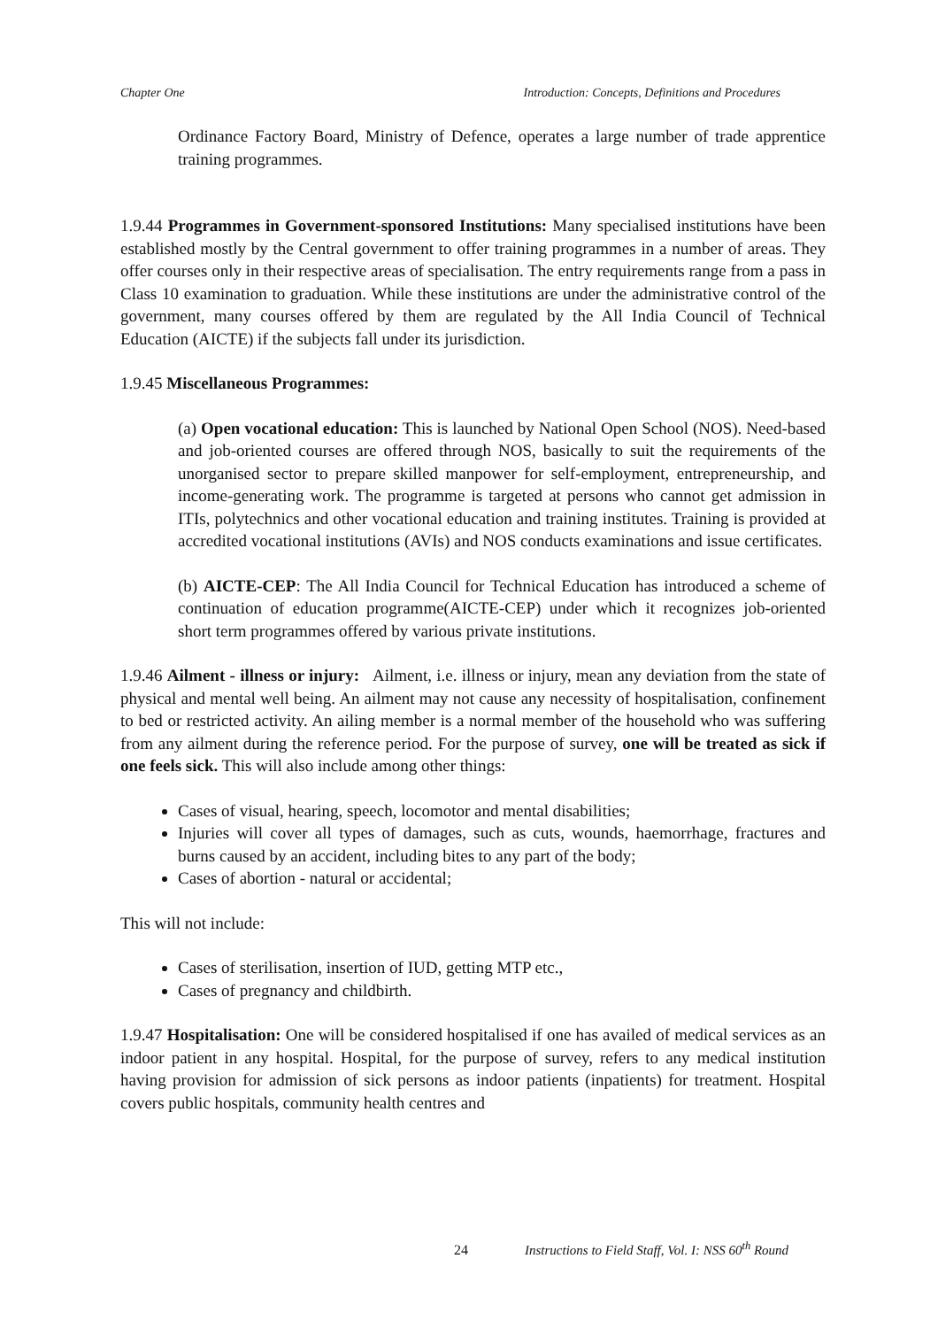Chapter One Introduction: Concepts, Definitions and Procedures
Ordinance Factory Board, Ministry of Defence, operates a large number of trade apprentice training programmes.
1.9.44 Programmes in Government-sponsored Institutions: Many specialised institutions have been established mostly by the Central government to offer training programmes in a number of areas. They offer courses only in their respective areas of specialisation. The entry requirements range from a pass in Class 10 examination to graduation. While these institutions are under the administrative control of the government, many courses offered by them are regulated by the All India Council of Technical Education (AICTE) if the subjects fall under its jurisdiction.
1.9.45 Miscellaneous Programmes:
(a) Open vocational education: This is launched by National Open School (NOS). Need-based and job-oriented courses are offered through NOS, basically to suit the requirements of the unorganised sector to prepare skilled manpower for self-employment, entrepreneurship, and income-generating work. The programme is targeted at persons who cannot get admission in ITIs, polytechnics and other vocational education and training institutes. Training is provided at accredited vocational institutions (AVIs) and NOS conducts examinations and issue certificates.
(b) AICTE-CEP: The All India Council for Technical Education has introduced a scheme of continuation of education programme(AICTE-CEP) under which it recognizes job-oriented short term programmes offered by various private institutions.
1.9.46 Ailment - illness or injury: Ailment, i.e. illness or injury, mean any deviation from the state of physical and mental well being. An ailment may not cause any necessity of hospitalisation, confinement to bed or restricted activity. An ailing member is a normal member of the household who was suffering from any ailment during the reference period. For the purpose of survey, one will be treated as sick if one feels sick. This will also include among other things:
Cases of visual, hearing, speech, locomotor and mental disabilities;
Injuries will cover all types of damages, such as cuts, wounds, haemorrhage, fractures and burns caused by an accident, including bites to any part of the body;
Cases of abortion - natural or accidental;
This will not include:
Cases of sterilisation, insertion of IUD, getting MTP etc.,
Cases of pregnancy and childbirth.
1.9.47 Hospitalisation: One will be considered hospitalised if one has availed of medical services as an indoor patient in any hospital. Hospital, for the purpose of survey, refers to any medical institution having provision for admission of sick persons as indoor patients (inpatients) for treatment. Hospital covers public hospitals, community health centres and
24 Instructions to Field Staff, Vol. I: NSS 60<sup>th</sup> Round